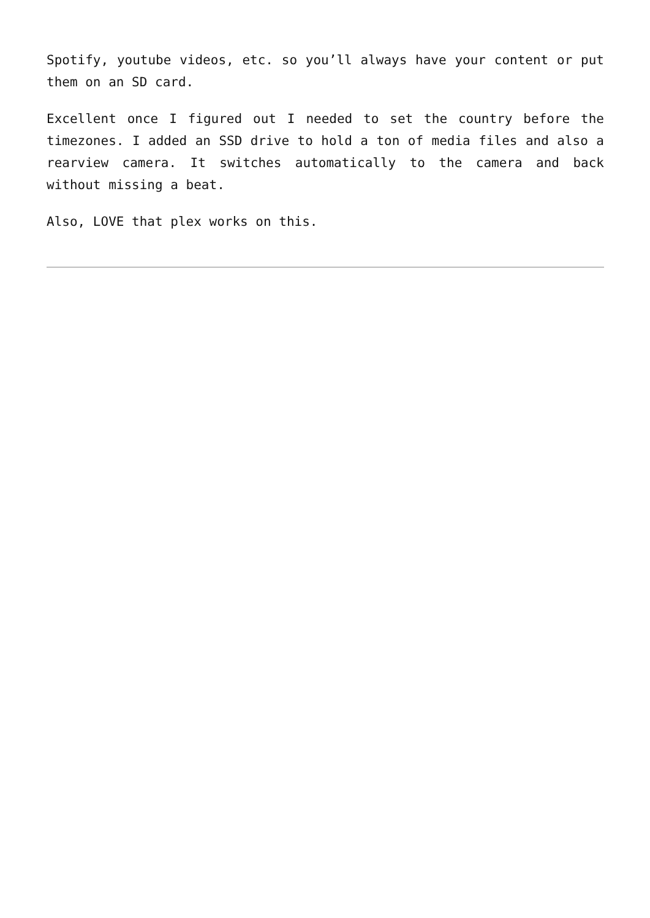Spotify, youtube videos, etc. so you’ll always have your content or put them on an SD card.
Excellent once I figured out I needed to set the country before the timezones. I added an SSD drive to hold a ton of media files and also a rearview camera. It switches automatically to the camera and back without missing a beat.
Also, LOVE that plex works on this.